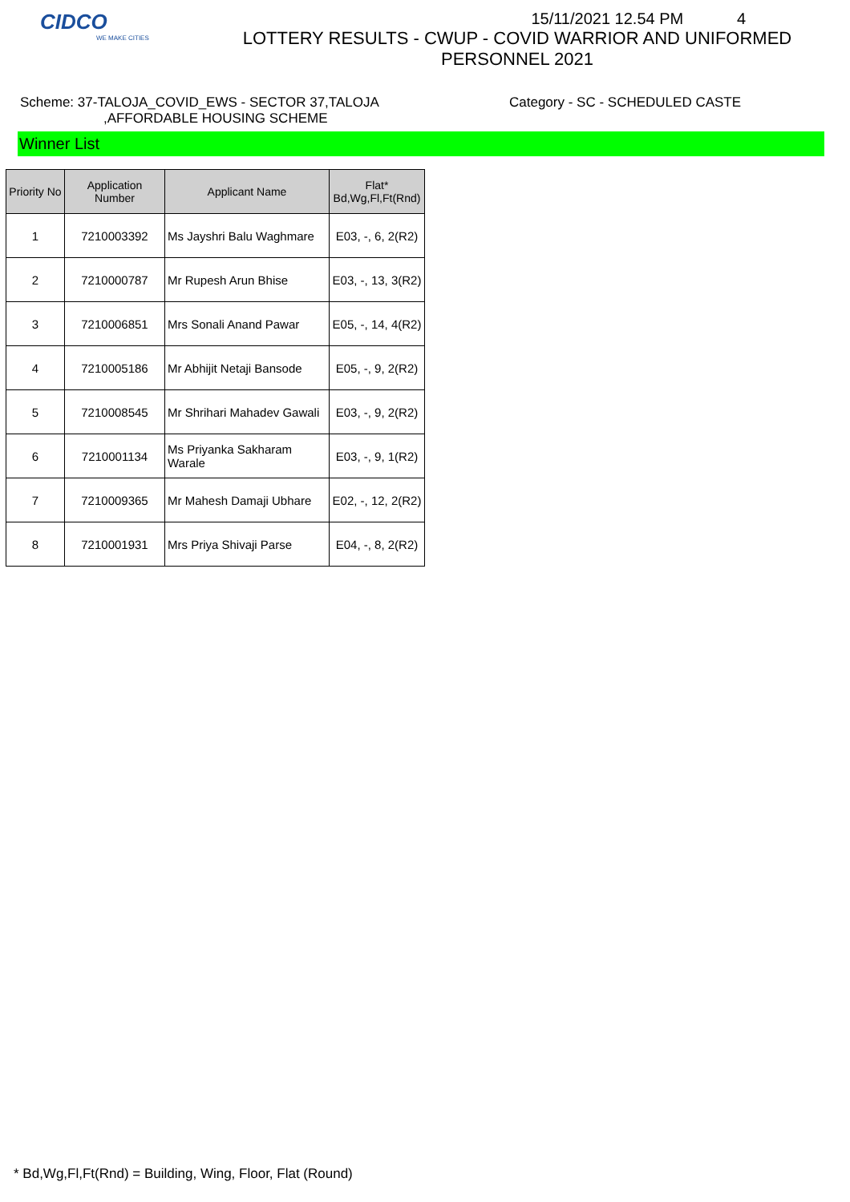CIDCO
WE MAKE CITIES
15/11/2021 12.54 PM 4
LOTTERY RESULTS - CWUP - COVID WARRIOR AND UNIFORMED
PERSONNEL 2021
Scheme: 37-TALOJA_COVID_EWS - SECTOR 37,TALOJA
,AFFORDABLE HOUSING SCHEME
Category - SC - SCHEDULED CASTE
Winner List
| Priority No | Application Number | Applicant Name | Flat* Bd,Wg,Fl,Ft(Rnd) |
| --- | --- | --- | --- |
| 1 | 7210003392 | Ms Jayshri Balu Waghmare | E03, -, 6, 2(R2) |
| 2 | 7210000787 | Mr Rupesh Arun Bhise | E03, -, 13, 3(R2) |
| 3 | 7210006851 | Mrs Sonali Anand Pawar | E05, -, 14, 4(R2) |
| 4 | 7210005186 | Mr Abhijit Netaji Bansode | E05, -, 9, 2(R2) |
| 5 | 7210008545 | Mr Shrihari Mahadev Gawali | E03, -, 9, 2(R2) |
| 6 | 7210001134 | Ms Priyanka Sakharam Warale | E03, -, 9, 1(R2) |
| 7 | 7210009365 | Mr Mahesh Damaji Ubhare | E02, -, 12, 2(R2) |
| 8 | 7210001931 | Mrs Priya Shivaji Parse | E04, -, 8, 2(R2) |
* Bd,Wg,Fl,Ft(Rnd) = Building, Wing, Floor, Flat (Round)